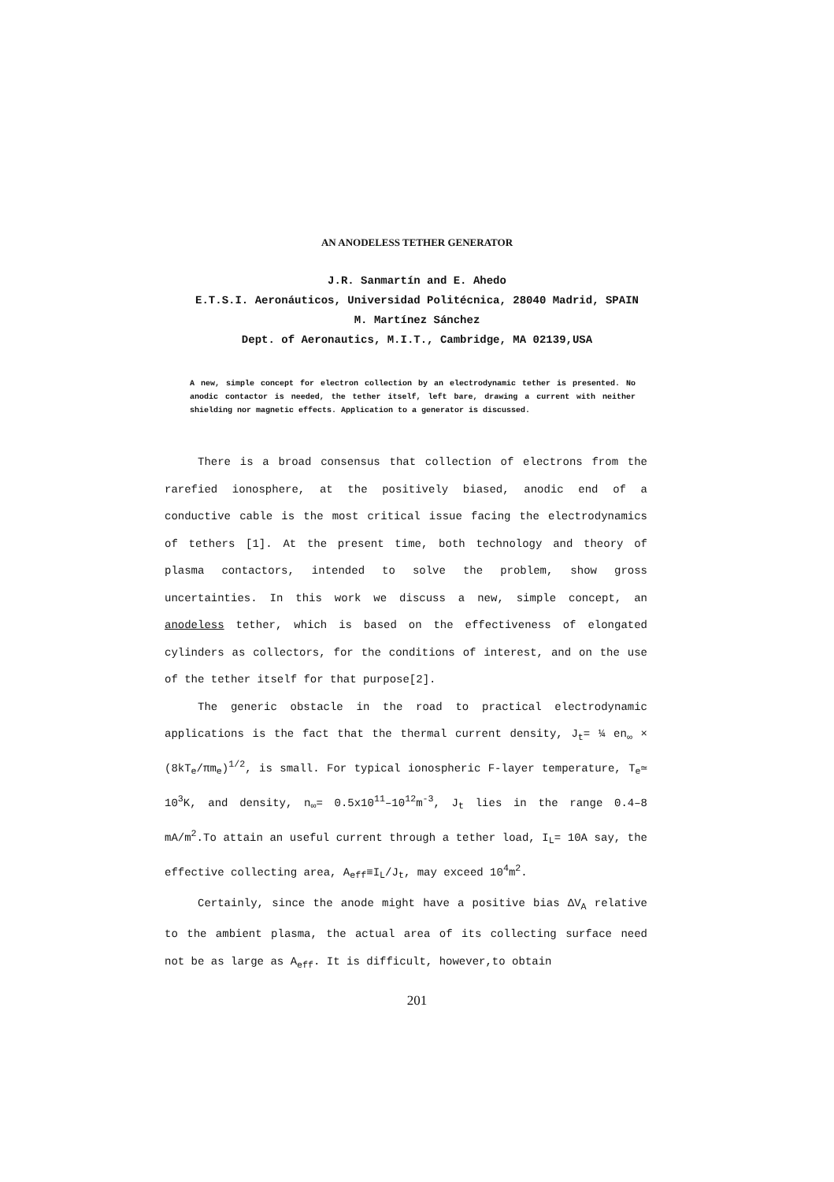AN ANODELESS TETHER GENERATOR
J.R. Sanmartín and E. Ahedo
E.T.S.I. Aeronáuticos, Universidad Politécnica, 28040 Madrid, SPAIN
M. Martínez Sánchez
Dept. of Aeronautics, M.I.T., Cambridge, MA 02139,USA
A new, simple concept for electron collection by an electrodynamic tether is presented. No anodic contactor is needed, the tether itself, left bare, drawing a current with neither shielding nor magnetic effects. Application to a generator is discussed.
There is a broad consensus that collection of electrons from the rarefied ionosphere, at the positively biased, anodic end of a conductive cable is the most critical issue facing the electrodynamics of tethers [1]. At the present time, both technology and theory of plasma contactors, intended to solve the problem, show gross uncertainties. In this work we discuss a new, simple concept, an anodeless tether, which is based on the effectiveness of elongated cylinders as collectors, for the conditions of interest, and on the use of the tether itself for that purpose[2].
The generic obstacle in the road to practical electrodynamic applications is the fact that the thermal current density, J<sub>t</sub>= ¼ en<sub>∞</sub> × (8kT<sub>e</sub>/πm<sub>e</sub>)<sup>1/2</sup>, is small. For typical ionospheric F-layer temperature, T<sub>e</sub>≃ 10<sup>3</sup>K, and density, n<sub>∞</sub>= 0.5x10<sup>11</sup>–10<sup>12</sup>m<sup>-3</sup>, J<sub>t</sub> lies in the range 0.4–8 mA/m<sup>2</sup>.To attain an useful current through a tether load, I<sub>L</sub>= 10A say, the effective collecting area, A<sub>eff</sub>≡I<sub>L</sub>/J<sub>t</sub>, may exceed 10<sup>4</sup>m<sup>2</sup>.
Certainly, since the anode might have a positive bias ΔV<sub>A</sub> relative to the ambient plasma, the actual area of its collecting surface need not be as large as A<sub>eff</sub>. It is difficult, however,to obtain
201